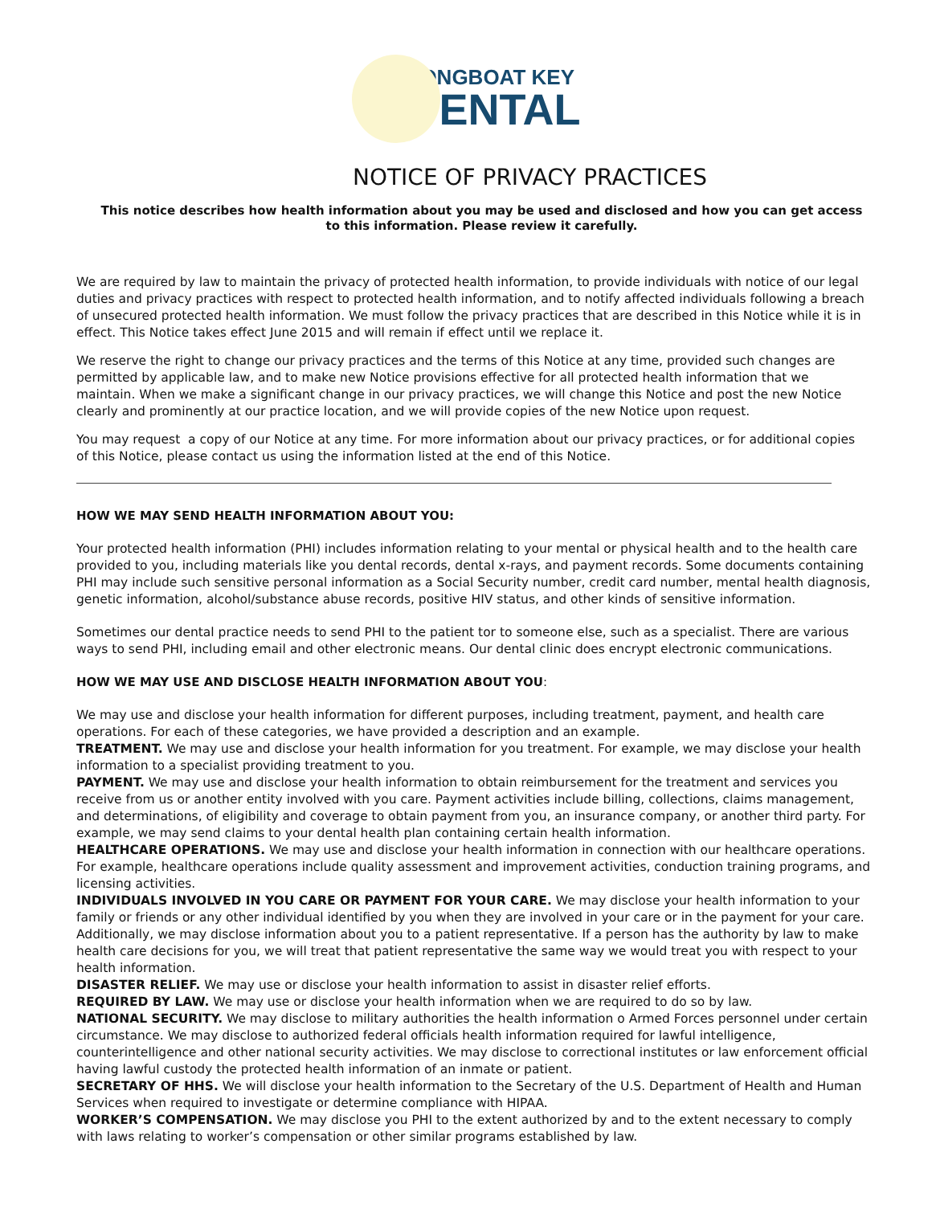LONGBOAT KEY
DENTAL
NOTICE OF PRIVACY PRACTICES
This notice describes how health information about you may be used and disclosed and how you can get access to this information. Please review it carefully.
We are required by law to maintain the privacy of protected health information, to provide individuals with notice of our legal duties and privacy practices with respect to protected health information, and to notify affected individuals following a breach of unsecured protected health information. We must follow the privacy practices that are described in this Notice while it is in effect. This Notice takes effect June 2015 and will remain if effect until we replace it.
We reserve the right to change our privacy practices and the terms of this Notice at any time, provided such changes are permitted by applicable law, and to make new Notice provisions effective for all protected health information that we maintain. When we make a significant change in our privacy practices, we will change this Notice and post the new Notice clearly and prominently at our practice location, and we will provide copies of the new Notice upon request.
You may request a copy of our Notice at any time. For more information about our privacy practices, or for additional copies of this Notice, please contact us using the information listed at the end of this Notice.
HOW WE MAY SEND HEALTH INFORMATION ABOUT YOU:
Your protected health information (PHI) includes information relating to your mental or physical health and to the health care provided to you, including materials like you dental records, dental x-rays, and payment records. Some documents containing PHI may include such sensitive personal information as a Social Security number, credit card number, mental health diagnosis, genetic information, alcohol/substance abuse records, positive HIV status, and other kinds of sensitive information.
Sometimes our dental practice needs to send PHI to the patient tor to someone else, such as a specialist. There are various ways to send PHI, including email and other electronic means. Our dental clinic does encrypt electronic communications.
HOW WE MAY USE AND DISCLOSE HEALTH INFORMATION ABOUT YOU:
We may use and disclose your health information for different purposes, including treatment, payment, and health care operations. For each of these categories, we have provided a description and an example.
TREATMENT. We may use and disclose your health information for you treatment. For example, we may disclose your health information to a specialist providing treatment to you.
PAYMENT. We may use and disclose your health information to obtain reimbursement for the treatment and services you receive from us or another entity involved with you care. Payment activities include billing, collections, claims management, and determinations, of eligibility and coverage to obtain payment from you, an insurance company, or another third party. For example, we may send claims to your dental health plan containing certain health information.
HEALTHCARE OPERATIONS. We may use and disclose your health information in connection with our healthcare operations. For example, healthcare operations include quality assessment and improvement activities, conduction training programs, and licensing activities.
INDIVIDUALS INVOLVED IN YOU CARE OR PAYMENT FOR YOUR CARE. We may disclose your health information to your family or friends or any other individual identified by you when they are involved in your care or in the payment for your care. Additionally, we may disclose information about you to a patient representative. If a person has the authority by law to make health care decisions for you, we will treat that patient representative the same way we would treat you with respect to your health information.
DISASTER RELIEF. We may use or disclose your health information to assist in disaster relief efforts.
REQUIRED BY LAW. We may use or disclose your health information when we are required to do so by law.
NATIONAL SECURITY. We may disclose to military authorities the health information o Armed Forces personnel under certain circumstance. We may disclose to authorized federal officials health information required for lawful intelligence, counterintelligence and other national security activities. We may disclose to correctional institutes or law enforcement official having lawful custody the protected health information of an inmate or patient.
SECRETARY OF HHS. We will disclose your health information to the Secretary of the U.S. Department of Health and Human Services when required to investigate or determine compliance with HIPAA.
WORKER’S COMPENSATION. We may disclose you PHI to the extent authorized by and to the extent necessary to comply with laws relating to worker’s compensation or other similar programs established by law.